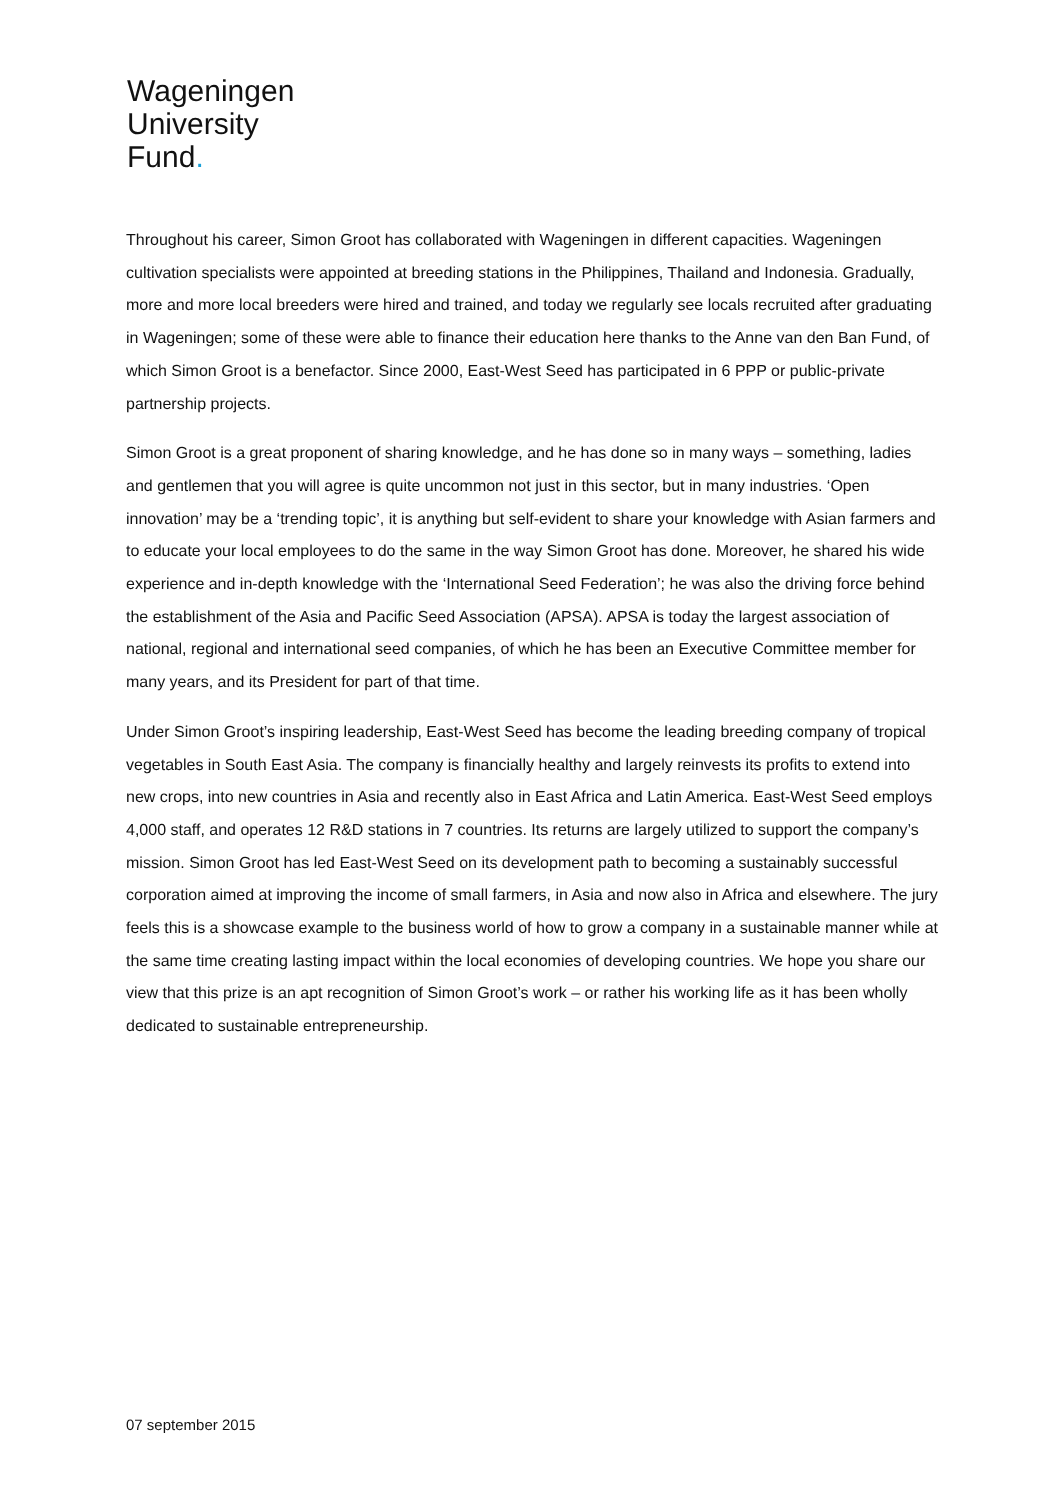Wageningen
University
Fund.
Throughout his career, Simon Groot has collaborated with Wageningen in different capacities. Wageningen cultivation specialists were appointed at breeding stations in the Philippines, Thailand and Indonesia. Gradually, more and more local breeders were hired and trained, and today we regularly see locals recruited after graduating in Wageningen; some of these were able to finance their education here thanks to the Anne van den Ban Fund, of which Simon Groot is a benefactor. Since 2000, East-West Seed has participated in 6 PPP or public-private partnership projects.
Simon Groot is a great proponent of sharing knowledge, and he has done so in many ways – something, ladies and gentlemen that you will agree is quite uncommon not just in this sector, but in many industries. ‘Open innovation’ may be a ‘trending topic’, it is anything but self-evident to share your knowledge with Asian farmers and to educate your local employees to do the same in the way Simon Groot has done. Moreover, he shared his wide experience and in-depth knowledge with the ‘International Seed Federation’; he was also the driving force behind the establishment of the Asia and Pacific Seed Association (APSA). APSA is today the largest association of national, regional and international seed companies, of which he has been an Executive Committee member for many years, and its President for part of that time.
Under Simon Groot’s inspiring leadership, East-West Seed has become the leading breeding company of tropical vegetables in South East Asia. The company is financially healthy and largely reinvests its profits to extend into new crops, into new countries in Asia and recently also in East Africa and Latin America. East-West Seed employs 4,000 staff, and operates 12 R&D stations in 7 countries. Its returns are largely utilized to support the company’s mission. Simon Groot has led East-West Seed on its development path to becoming a sustainably successful corporation aimed at improving the income of small farmers, in Asia and now also in Africa and elsewhere. The jury feels this is a showcase example to the business world of how to grow a company in a sustainable manner while at the same time creating lasting impact within the local economies of developing countries. We hope you share our view that this prize is an apt recognition of Simon Groot’s work – or rather his working life as it has been wholly dedicated to sustainable entrepreneurship.
07 september 2015